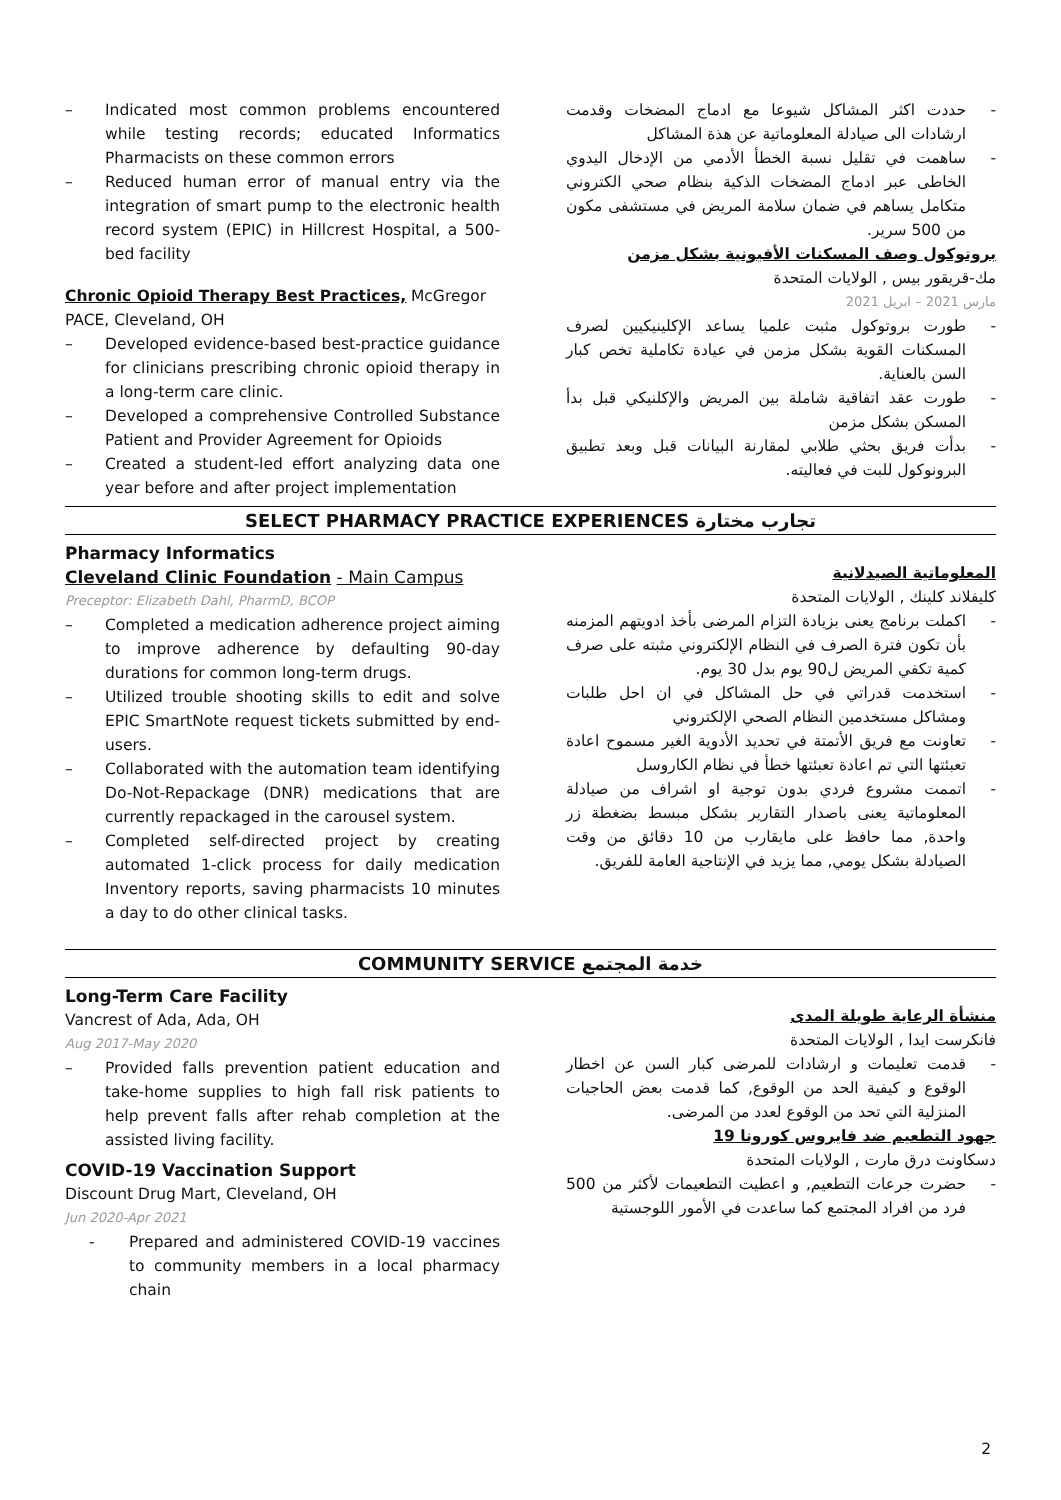– Indicated most common problems encountered while testing records; educated Informatics Pharmacists on these common errors
– Reduced human error of manual entry via the integration of smart pump to the electronic health record system (EPIC) in Hillcrest Hospital, a 500-bed facility
Chronic Opioid Therapy Best Practices, McGregor PACE, Cleveland, OH
– Developed evidence-based best-practice guidance for clinicians prescribing chronic opioid therapy in a long-term care clinic.
– Developed a comprehensive Controlled Substance Patient and Provider Agreement for Opioids
– Created a student-led effort analyzing data one year before and after project implementation
-حددت اكثر المشاكل شيوعا مع ادماج المضخات وقدمت ارشادات الى صيادلة المعلوماتية عن هذة المشاكل
-ساهمت في تقليل نسبة الخطأ الأدمي من الإدخال اليدوي الخاطى عبر ادماج المضخات الذكية بنظام صحي الكتروني متكامل يساهم في ضمان سلامة المريض في مستشفى مكون من 500 سرير.
بروتوكول وصف المسكنات الأفيونية بشكل مزمن
مك-قريقور بيس , الولايات المتحدة
مارس 2021 – ابريل 2021
-طورت بروتوكول مثبت علميا يساعد الإكلينيكيين لصرف المسكنات القوية بشكل مزمن في عيادة تكاملية تخص كبار السن بالعناية.
-طورت عقد اتفاقية شاملة بين المريض والإكلنيكي قبل بدأ المسكن بشكل مزمن
-بدأت فريق بحثي طلابي لمقارنة البيانات قبل وبعد تطبيق البرونوكول للبت في فعاليته.
SELECT PHARMACY PRACTICE EXPERIENCES تجارب مختارة
Pharmacy Informatics
Cleveland Clinic Foundation - Main Campus
Preceptor: Elizabeth Dahl, PharmD, BCOP
– Completed a medication adherence project aiming to improve adherence by defaulting 90-day durations for common long-term drugs.
– Utilized trouble shooting skills to edit and solve EPIC SmartNote request tickets submitted by end-users.
– Collaborated with the automation team identifying Do-Not-Repackage (DNR) medications that are currently repackaged in the carousel system.
– Completed self-directed project by creating automated 1-click process for daily medication Inventory reports, saving pharmacists 10 minutes a day to do other clinical tasks.
المعلوماتية الصيدلانية
كليفلاند كلينك , الولايات المتحدة
-اكملت برنامج يعنى بزيادة التزام المرضى بأخذ ادويتهم المزمنه بأن تكون فترة الصرف في النظام الإلكتروني مثبته على صرف كمية تكفي المريض ل90 يوم بدل 30 يوم.
-استخدمت قدراتي في حل المشاكل في ان احل طلبات ومشاكل مستخدمين النظام الصحي الإلكتروني
-تعاونت مع فريق الأتمتة في تحديد الأدوية الغير مسموح اعادة تعبئتها التي تم اعادة تعبئتها خطأ في نظام الكاروسل
-اتممت مشروع فردي بدون توجية او اشراف من صيادلة المعلوماتية يعنى باصدار التقارير بشكل مبسط بضغطة زر واحدة, مما حافظ على مايقارب من 10 دقائق من وقت الصيادلة بشكل يومي, مما يزيد في الإنتاجية العامة للفريق.
COMMUNITY SERVICE خدمة المجتمع
Long-Term Care Facility
Vancrest of Ada, Ada, OH
Aug 2017-May 2020
– Provided falls prevention patient education and take-home supplies to high fall risk patients to help prevent falls after rehab completion at the assisted living facility.
COVID-19 Vaccination Support
Discount Drug Mart, Cleveland, OH
Jun 2020-Apr 2021
- Prepared and administered COVID-19 vaccines to community members in a local pharmacy chain
منشأة الرعاية طويلة المدى
فانكرست ايدا , الولايات المتحدة
-قدمت تعليمات و ارشادات للمرضى كبار السن عن اخطار الوقوع و كيفية الحد من الوقوع, كما قدمت بعض الحاجيات المنزلية التي تحد من الوقوع لعدد من المرضى.
جهود التطعيم ضد فايروس كورونا 19
دسكاونت درق مارت , الولايات المتحدة
-حضرت جرعات التطعيم, و اعطيت التطعيمات لأكثر من 500 فرد من افراد المجتمع كما ساعدت في الأمور اللوجستية
2